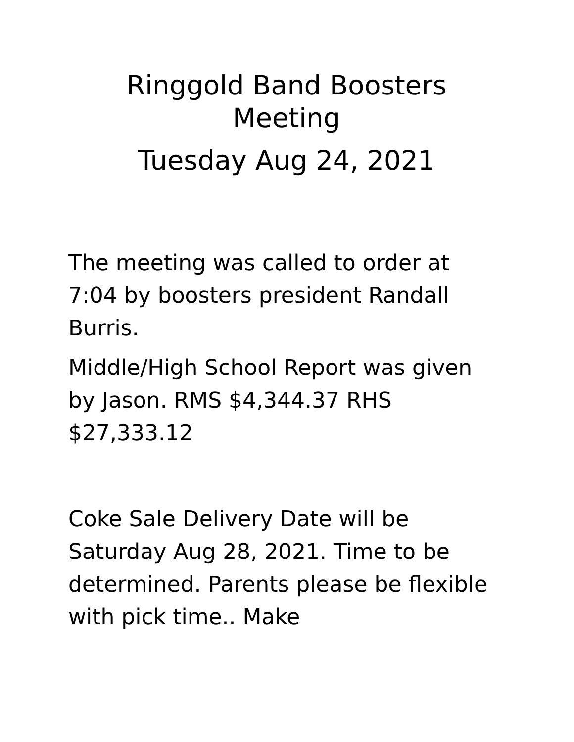Ringgold Band Boosters
Meeting
Tuesday Aug 24, 2021
The meeting was called to order at 7:04 by boosters president Randall Burris.
Middle/High School Report was given by Jason. RMS $4,344.37 RHS $27,333.12
Coke Sale Delivery Date will be Saturday Aug 28, 2021. Time to be determined. Parents please be flexible with pick time.. Make